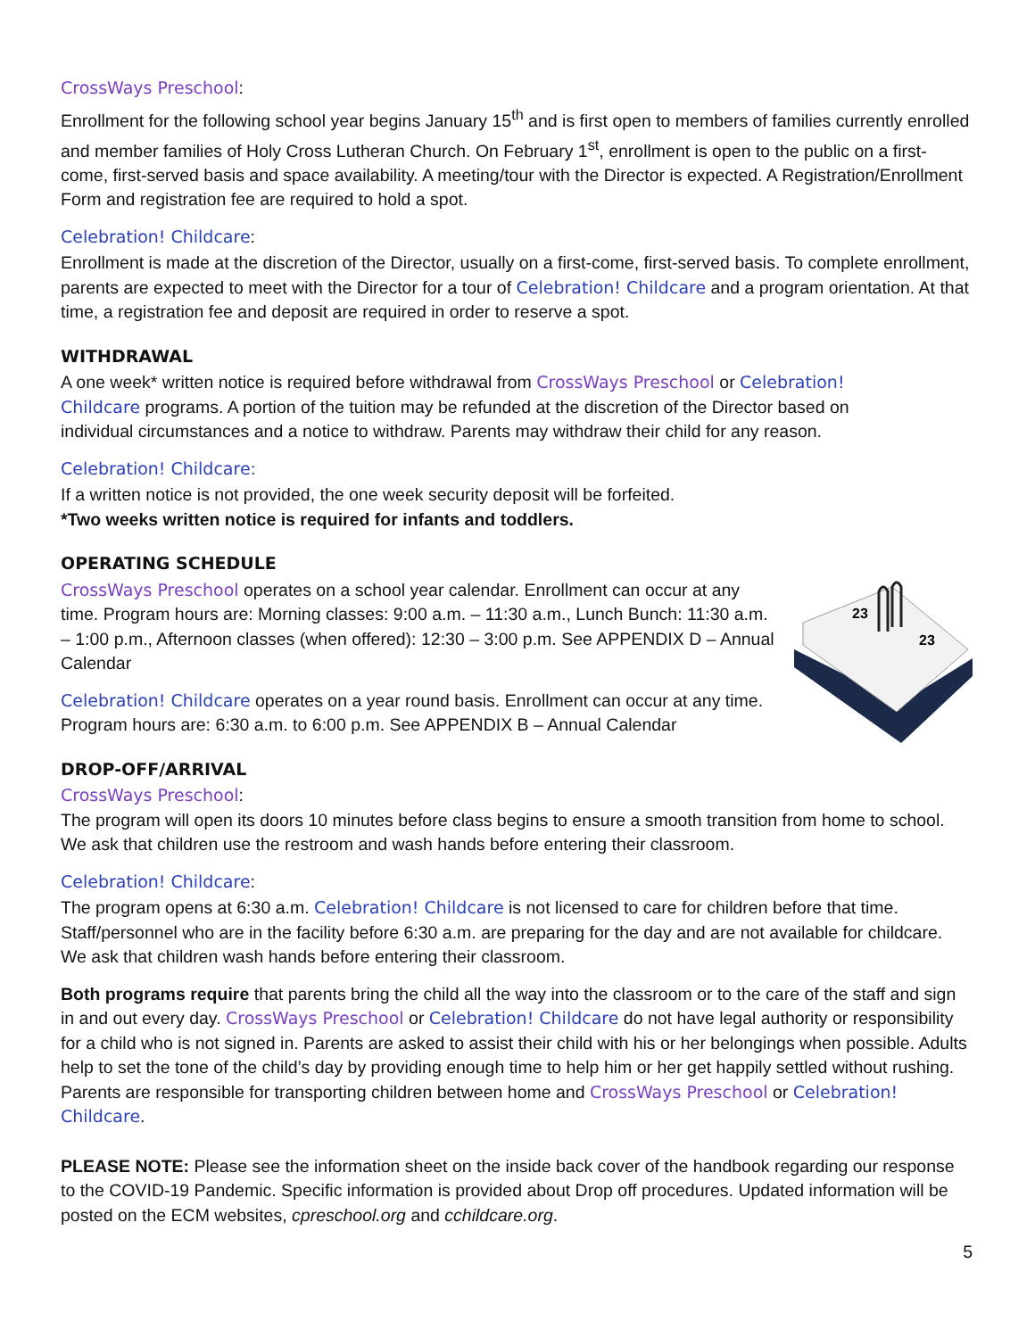CrossWays Preschool:
Enrollment for the following school year begins January 15<sup>th</sup> and is first open to members of families currently enrolled and member families of Holy Cross Lutheran Church. On February 1<sup>st</sup>, enrollment is open to the public on a first-come, first-served basis and space availability. A meeting/tour with the Director is expected. A Registration/Enrollment Form and registration fee are required to hold a spot.
Celebration! Childcare:
Enrollment is made at the discretion of the Director, usually on a first-come, first-served basis. To complete enrollment, parents are expected to meet with the Director for a tour of Celebration! Childcare and a program orientation. At that time, a registration fee and deposit are required in order to reserve a spot.
WITHDRAWAL
A one week* written notice is required before withdrawal from CrossWays Preschool or Celebration! Childcare programs. A portion of the tuition may be refunded at the discretion of the Director based on individual circumstances and a notice to withdraw. Parents may withdraw their child for any reason.
Celebration! Childcare:
If a written notice is not provided, the one week security deposit will be forfeited.
*Two weeks written notice is required for infants and toddlers.
OPERATING SCHEDULE
23
23
CrossWays Preschool operates on a school year calendar. Enrollment can occur at any time. Program hours are: Morning classes: 9:00 a.m. – 11:30 a.m., Lunch Bunch: 11:30 a.m. – 1:00 p.m., Afternoon classes (when offered): 12:30 – 3:00 p.m. See APPENDIX D – Annual Calendar
Celebration! Childcare operates on a year round basis. Enrollment can occur at any time. Program hours are: 6:30 a.m. to 6:00 p.m. See APPENDIX B – Annual Calendar
DROP-OFF/ARRIVAL
CrossWays Preschool:
The program will open its doors 10 minutes before class begins to ensure a smooth transition from home to school. We ask that children use the restroom and wash hands before entering their classroom.
Celebration! Childcare:
The program opens at 6:30 a.m. Celebration! Childcare is not licensed to care for children before that time. Staff/personnel who are in the facility before 6:30 a.m. are preparing for the day and are not available for childcare. We ask that children wash hands before entering their classroom.
Both programs require that parents bring the child all the way into the classroom or to the care of the staff and sign in and out every day. CrossWays Preschool or Celebration! Childcare do not have legal authority or responsibility for a child who is not signed in. Parents are asked to assist their child with his or her belongings when possible. Adults help to set the tone of the child’s day by providing enough time to help him or her get happily settled without rushing. Parents are responsible for transporting children between home and CrossWays Preschool or Celebration! Childcare.
PLEASE NOTE: Please see the information sheet on the inside back cover of the handbook regarding our response to the COVID-19 Pandemic. Specific information is provided about Drop off procedures. Updated information will be posted on the ECM websites, cpreschool.org and cchildcare.org.
5